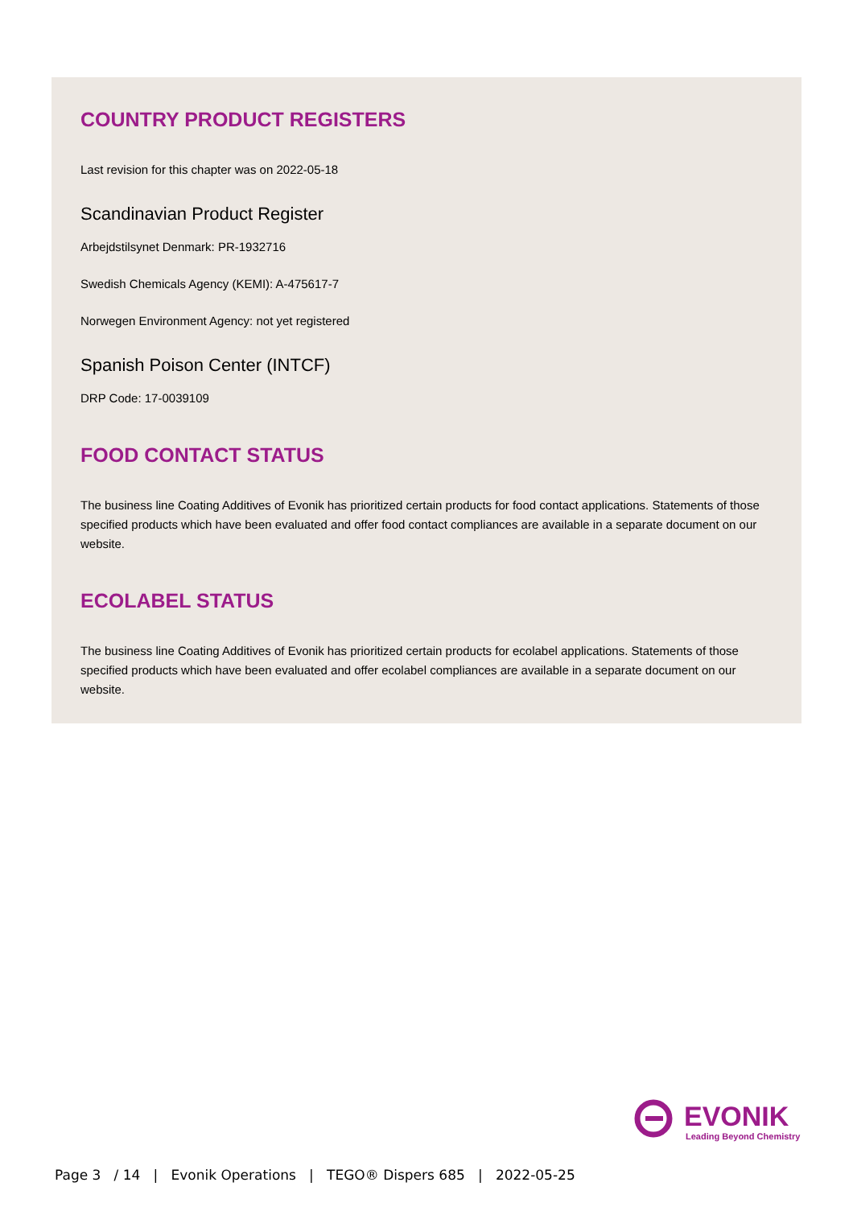COUNTRY PRODUCT REGISTERS
Last revision for this chapter was on 2022-05-18
Scandinavian Product Register
Arbejdstilsynet Denmark: PR-1932716
Swedish Chemicals Agency (KEMI): A-475617-7
Norwegen Environment Agency: not yet registered
Spanish Poison Center (INTCF)
DRP Code: 17-0039109
FOOD CONTACT STATUS
The business line Coating Additives of Evonik has prioritized certain products for food contact applications. Statements of those specified products which have been evaluated and offer food contact compliances are available in a separate document on our website.
ECOLABEL STATUS
The business line Coating Additives of Evonik has prioritized certain products for ecolabel applications. Statements of those specified products which have been evaluated and offer ecolabel compliances are available in a separate document on our website.
EVONIK
Leading Beyond Chemistry
Page 3 / 14 | Evonik Operations | TEGO® Dispers 685 | 2022-05-25